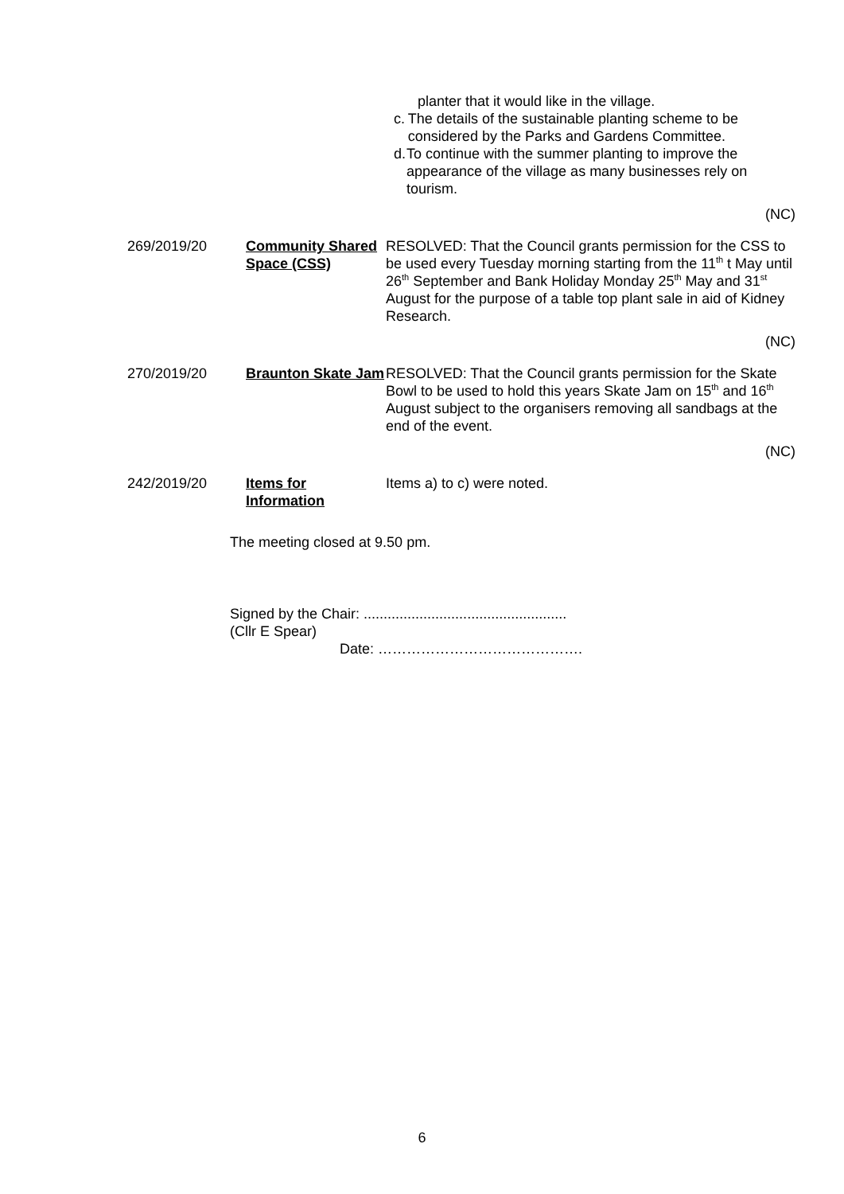planter that it would like in the village.
c. The details of the sustainable planting scheme to be considered by the Parks and Gardens Committee.
d. To continue with the summer planting to improve the appearance of the village as many businesses rely on tourism.
(NC)
269/2019/20 Community Shared Space (CSS)
RESOLVED: That the Council grants permission for the CSS to be used every Tuesday morning starting from the 11<sup>th</sup> t May until 26<sup>th</sup> September and Bank Holiday Monday 25<sup>th</sup> May and 31<sup>st</sup> August for the purpose of a table top plant sale in aid of Kidney Research.
(NC)
270/2019/20 Braunton Skate Jam
RESOLVED: That the Council grants permission for the Skate Bowl to be used to hold this years Skate Jam on 15<sup>th</sup> and 16<sup>th</sup> August subject to the organisers removing all sandbags at the end of the event.
(NC)
242/2019/20 Items for Information
Items a) to c) were noted.
The meeting closed at 9.50 pm.
Signed by the Chair: ...................................................
(Cllr E Spear)
Date: …………………………………….
6